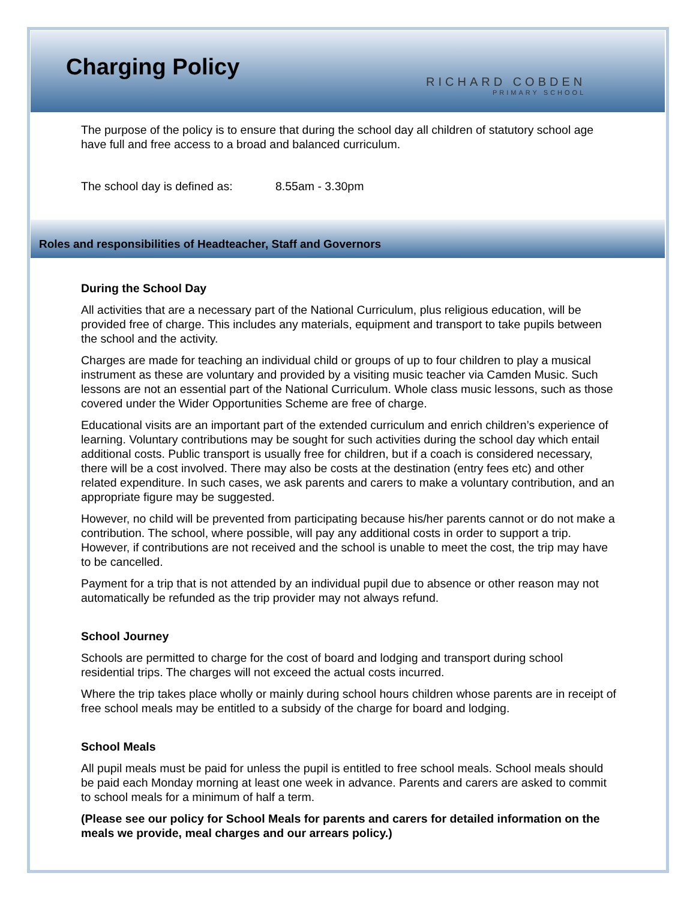Charging Policy
RICHARD COBDEN
PRIMARY SCHOOL
The purpose of the policy is to ensure that during the school day all children of statutory school age have full and free access to a broad and balanced curriculum.
The school day is defined as: 8.55am - 3.30pm
Roles and responsibilities of Headteacher, Staff and Governors
During the School Day
All activities that are a necessary part of the National Curriculum, plus religious education, will be provided free of charge. This includes any materials, equipment and transport to take pupils between the school and the activity.
Charges are made for teaching an individual child or groups of up to four children to play a musical instrument as these are voluntary and provided by a visiting music teacher via Camden Music. Such lessons are not an essential part of the National Curriculum. Whole class music lessons, such as those covered under the Wider Opportunities Scheme are free of charge.
Educational visits are an important part of the extended curriculum and enrich children’s experience of learning. Voluntary contributions may be sought for such activities during the school day which entail additional costs. Public transport is usually free for children, but if a coach is considered necessary, there will be a cost involved. There may also be costs at the destination (entry fees etc) and other related expenditure. In such cases, we ask parents and carers to make a voluntary contribution, and an appropriate figure may be suggested.
However, no child will be prevented from participating because his/her parents cannot or do not make a contribution. The school, where possible, will pay any additional costs in order to support a trip. However, if contributions are not received and the school is unable to meet the cost, the trip may have to be cancelled.
Payment for a trip that is not attended by an individual pupil due to absence or other reason may not automatically be refunded as the trip provider may not always refund.
School Journey
Schools are permitted to charge for the cost of board and lodging and transport during school residential trips. The charges will not exceed the actual costs incurred.
Where the trip takes place wholly or mainly during school hours children whose parents are in receipt of free school meals may be entitled to a subsidy of the charge for board and lodging.
School Meals
All pupil meals must be paid for unless the pupil is entitled to free school meals. School meals should be paid each Monday morning at least one week in advance. Parents and carers are asked to commit to school meals for a minimum of half a term.
(Please see our policy for School Meals for parents and carers for detailed information on the meals we provide, meal charges and our arrears policy.)